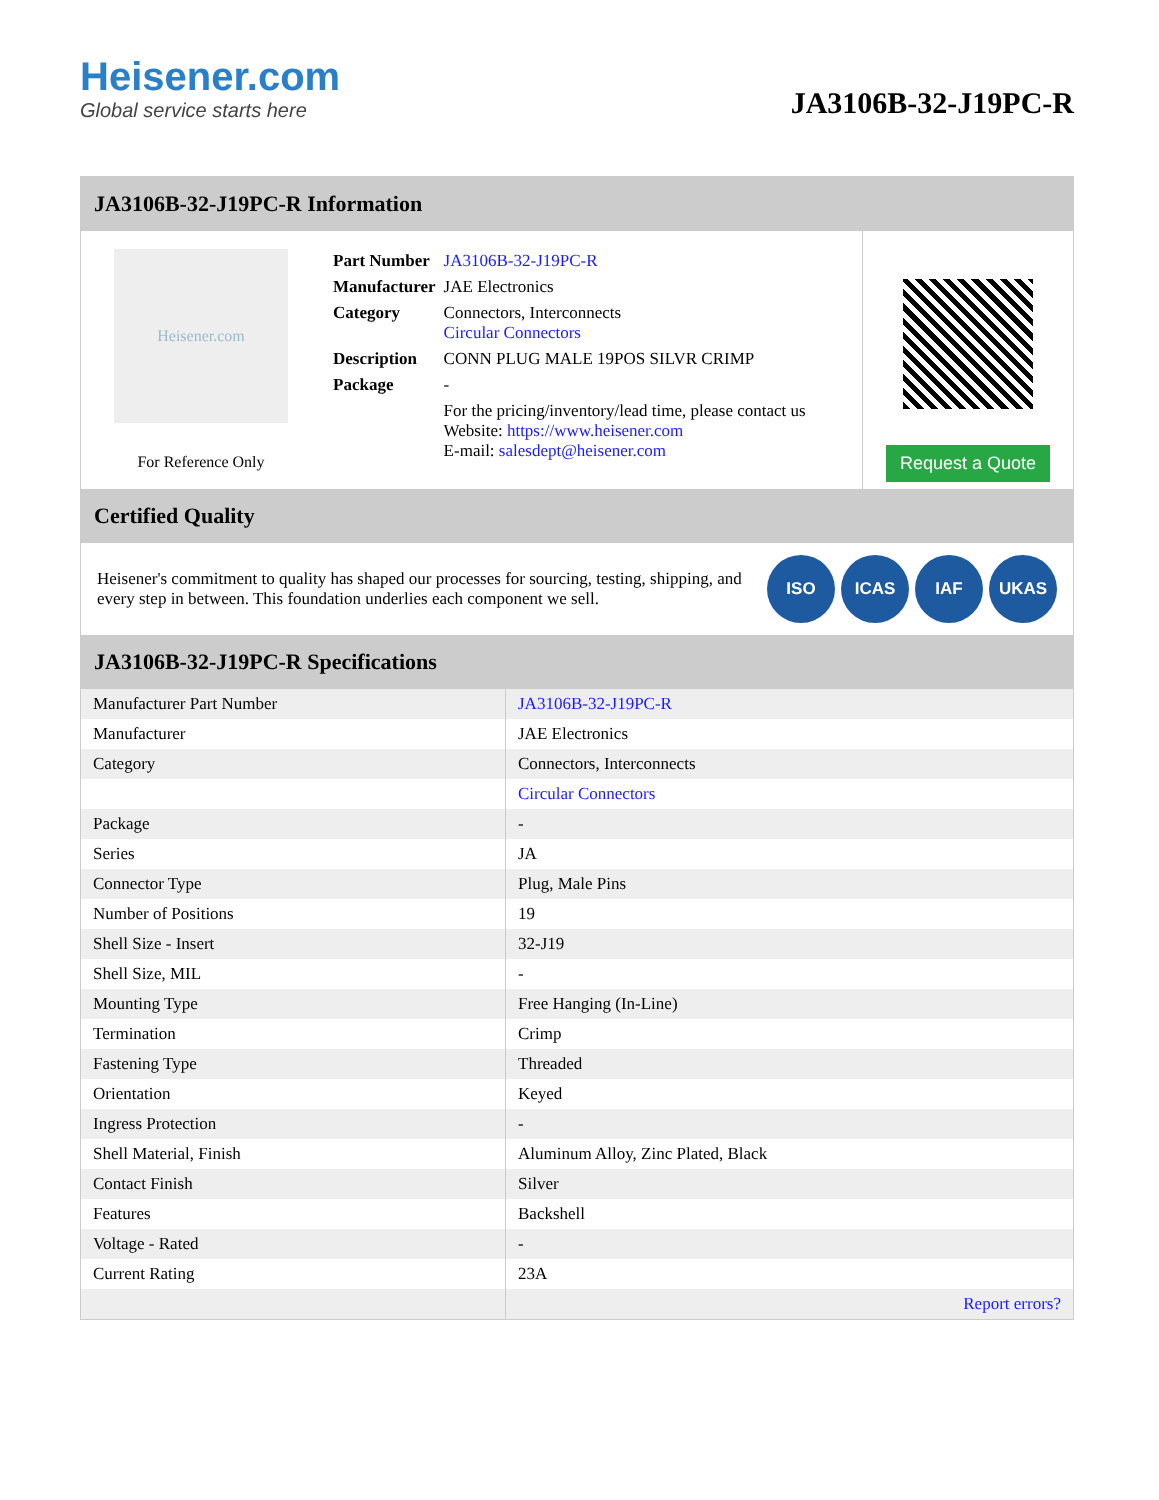Heisener.com
Global service starts here
JA3106B-32-J19PC-R
JA3106B-32-J19PC-R Information
Heisener.com
For Reference Only
| Part Number | JA3106B-32-J19PC-R |
| Manufacturer | JAE Electronics |
| Category | Connectors, Interconnects Circular Connectors |
| Description | CONN PLUG MALE 19POS SILVR CRIMP |
| Package | - |
| | For the pricing/inventory/lead time, please contact us Website: https://www.heisener.com E-mail: salesdept@heisener.com |
Request a Quote
Certified Quality
Heisener's commitment to quality has shaped our processes for sourcing, testing, shipping, and every step in between. This foundation underlies each component we sell.
ISO ICAS IAF UKAS
JA3106B-32-J19PC-R Specifications
| Manufacturer Part Number | JA3106B-32-J19PC-R |
| Manufacturer | JAE Electronics |
| Category | Connectors, Interconnects |
| | Circular Connectors |
| Package | - |
| Series | JA |
| Connector Type | Plug, Male Pins |
| Number of Positions | 19 |
| Shell Size - Insert | 32-J19 |
| Shell Size, MIL | - |
| Mounting Type | Free Hanging (In-Line) |
| Termination | Crimp |
| Fastening Type | Threaded |
| Orientation | Keyed |
| Ingress Protection | - |
| Shell Material, Finish | Aluminum Alloy, Zinc Plated, Black |
| Contact Finish | Silver |
| Features | Backshell |
| Voltage - Rated | - |
| Current Rating | 23A |
| | Report errors? |